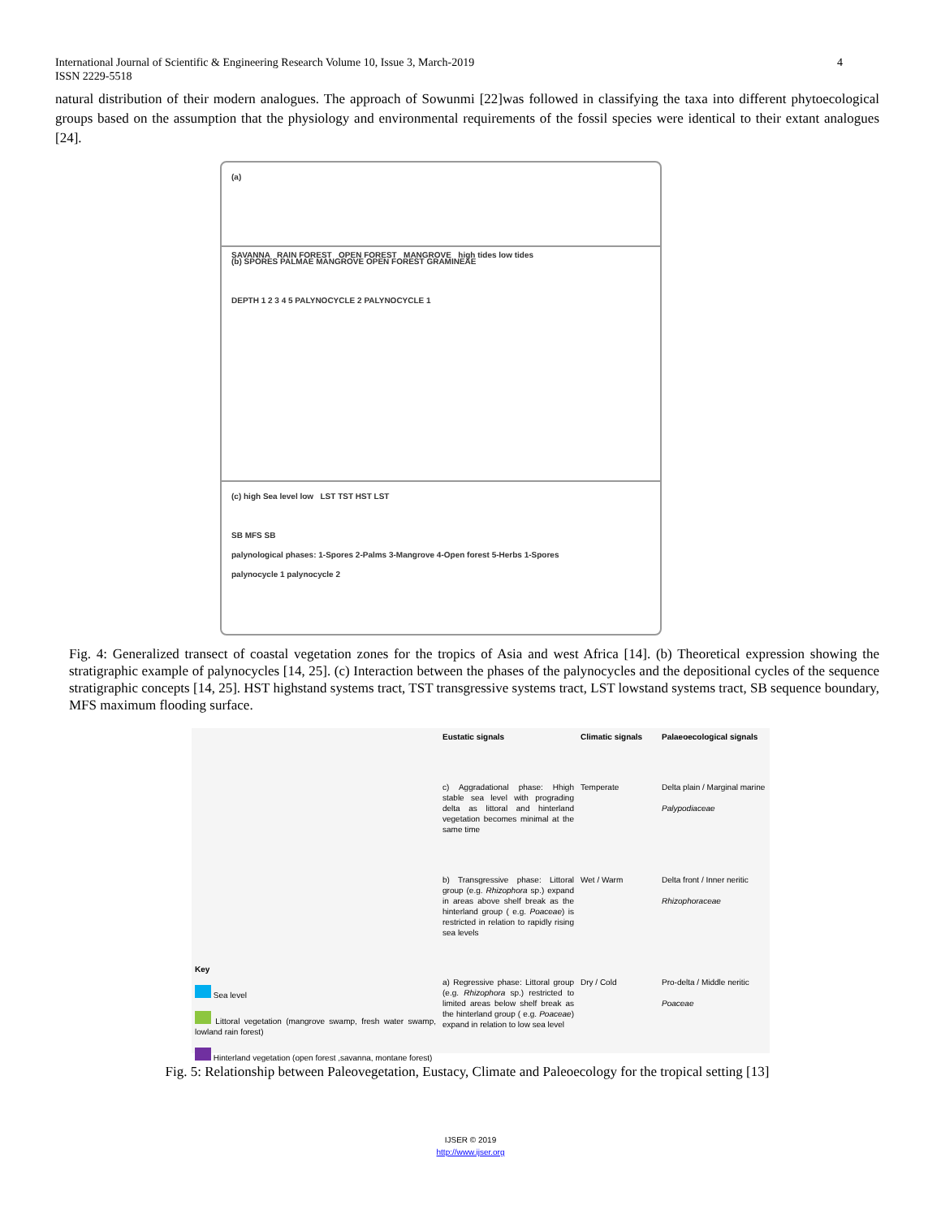International Journal of Scientific & Engineering Research Volume 10, Issue 3, March-2019
ISSN 2229-5518 4
natural distribution of their modern analogues. The approach of Sowunmi [22]was followed in classifying the taxa into different phytoecological groups based on the assumption that the physiology and environmental requirements of the fossil species were identical to their extant analogues [24].
(a)
SAVANNA RAIN FOREST OPEN FOREST MANGROVE high tides low tides
(b) SPORES PALMAE MANGROVE OPEN FOREST GRAMINEAE
DEPTH 1 2 3 4 5 PALYNOCYCLE 2 PALYNOCYCLE 1
(c) high Sea level low LST TST HST LST
SB MFS SB
palynological phases: 1-Spores 2-Palms 3-Mangrove 4-Open forest 5-Herbs 1-Spores
palynocycle 1 palynocycle 2
Fig. 4: Generalized transect of coastal vegetation zones for the tropics of Asia and west Africa [14]. (b) Theoretical expression showing the stratigraphic example of palynocycles [14, 25]. (c) Interaction between the phases of the palynocycles and the depositional cycles of the sequence stratigraphic concepts [14, 25]. HST highstand systems tract, TST transgressive systems tract, LST lowstand systems tract, SB sequence boundary, MFS maximum flooding surface.
Key
Sea level
Littoral vegetation (mangrove swamp, fresh water swamp, lowland rain forest)
Hinterland vegetation (open forest ,savanna, montane forest)
Eustatic signals
Climatic signals
Palaeoecological signals
c) Aggradational phase: Hhigh stable sea level with prograding delta as littoral and hinterland vegetation becomes minimal at the same time
Temperate
Delta plain / Marginal marine
Palypodiaceae
b) Transgressive phase: Littoral group (e.g. Rhizophora sp.) expand in areas above shelf break as the hinterland group ( e.g. Poaceae) is restricted in relation to rapidly rising sea levels
Wet / Warm
Delta front / Inner neritic
Rhizophoraceae
a) Regressive phase: Littoral group (e.g. Rhizophora sp.) restricted to limited areas below shelf break as the hinterland group ( e.g. Poaceae) expand in relation to low sea level
Dry / Cold
Pro-delta / Middle neritic
Poaceae
Fig. 5: Relationship between Paleovegetation, Eustacy, Climate and Paleoecology for the tropical setting [13]
IJSER © 2019
http://www.ijser.org